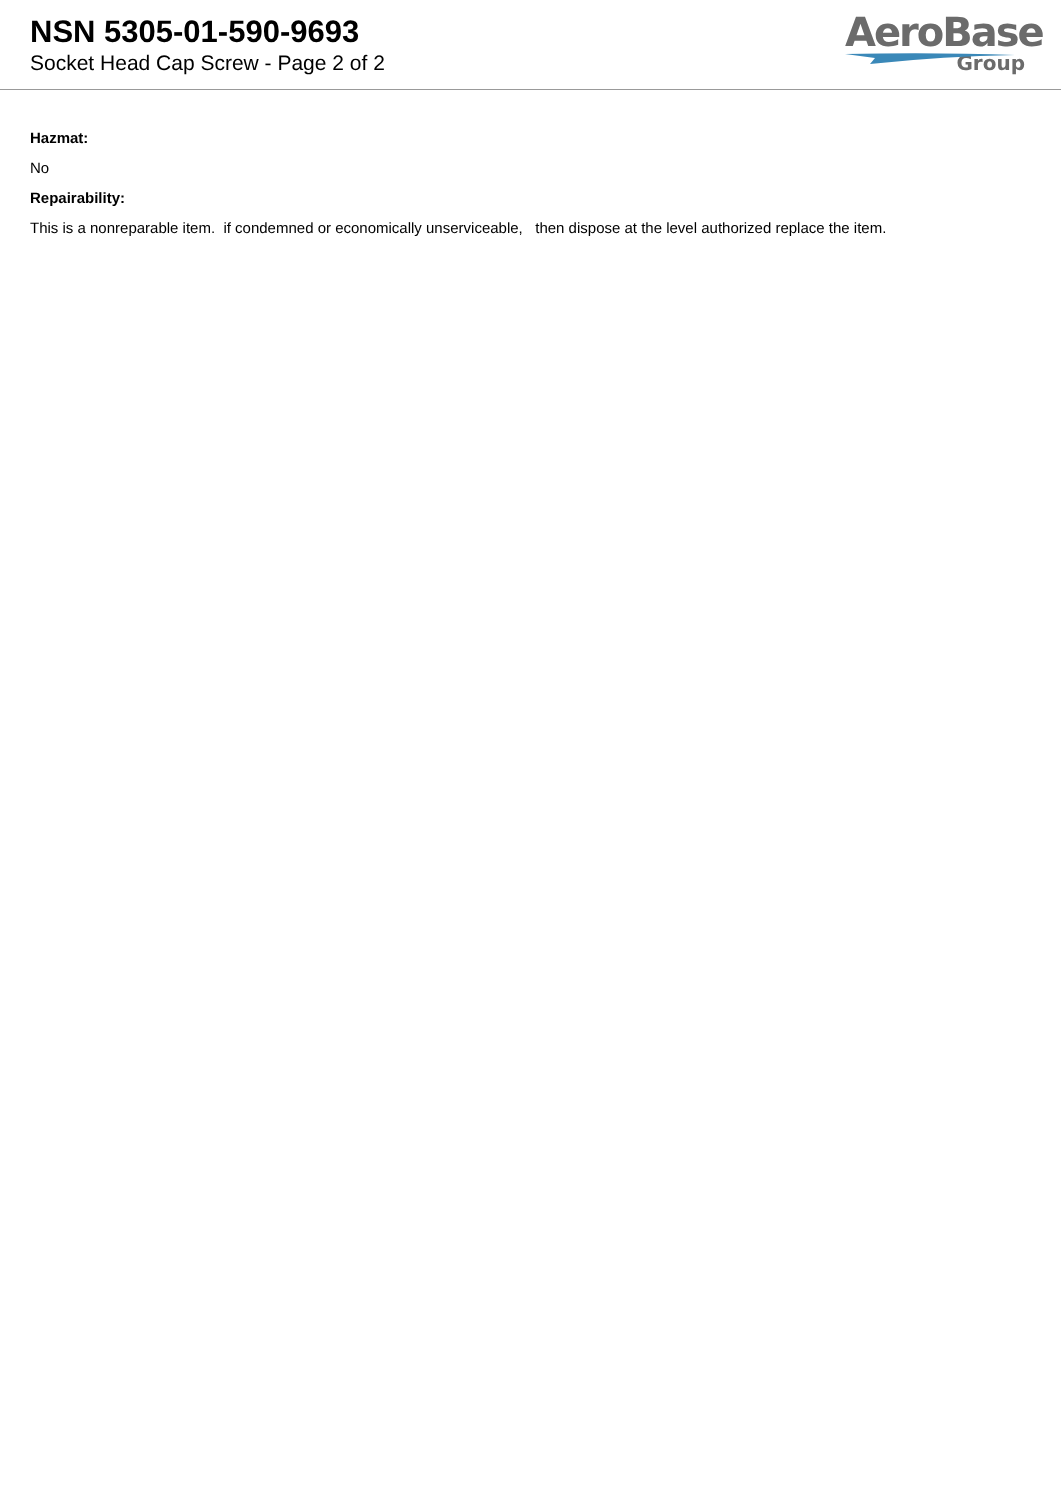NSN 5305-01-590-9693
Socket Head Cap Screw - Page 2 of 2
AeroBase
Group
Hazmat:
No
Repairability:
This is a nonreparable item. if condemned or economically unserviceable, then dispose at the level authorized replace the item.